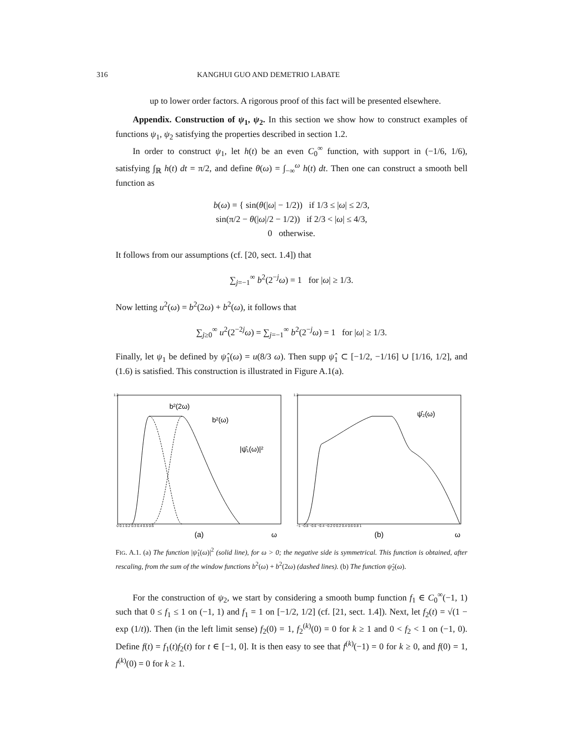316 KANGHUI GUO AND DEMETRIO LABATE
up to lower order factors. A rigorous proof of this fact will be presented elsewhere.
Appendix. Construction of ψ<sub>1</sub>, ψ<sub>2</sub>. In this section we show how to construct examples of functions ψ<sub>1</sub>, ψ<sub>2</sub> satisfying the properties described in section 1.2.
In order to construct ψ<sub>1</sub>, let h(t) be an even C<sub>0</sub><sup>∞</sup> function, with support in (−1/6, 1/6), satisfying ∫<sub>ℝ</sub> h(t) dt = π/2, and define θ(ω) = ∫<sub>−∞</sub><sup>ω</sup> h(t) dt. Then one can construct a smooth bell function as
b(ω) = { sin(θ(|ω| − 1/2)) if 1/3 ≤ |ω| ≤ 2/3,
sin(π/2 − θ(|ω|/2 − 1/2)) if 2/3 < |ω| ≤ 4/3,
0 otherwise.
It follows from our assumptions (cf. [20, sect. 1.4]) that
∑<sub>j=−1</sub><sup>∞</sup> b<sup>2</sup>(2<sup>−j</sup>ω) = 1 for |ω| ≥ 1/3.
Now letting u<sup>2</sup>(ω) = b<sup>2</sup>(2ω) + b<sup>2</sup>(ω), it follows that
∑<sub>j≥0</sub><sup>∞</sup> u<sup>2</sup>(2<sup>−2j</sup>ω) = ∑<sub>j=−1</sub><sup>∞</sup> b<sup>2</sup>(2<sup>−j</sup>ω) = 1 for |ω| ≥ 1/3.
Finally, let ψ<sub>1</sub> be defined by ψ̂<sub>1</sub>(ω) = u(8/3 ω). Then supp ψ̂<sub>1</sub> ⊂ [−1/2, −1/16] ∪ [1/16, 1/2], and (1.6) is satisfied. This construction is illustrated in Figure A.1(a).
b²(2ω)
b²(ω)
|ψ̂₁(ω)|²
1.2
0 0.1 0.2 0.3 0.4 0.5 0.6
(a)
ω
ψ̂₂(ω)
1.2
−1 −0.8 −0.6 −0.4 −0.2 0 0.2 0.4 0.6 0.8 1
(b)
ω
FIG. A.1. (a) The function |ψ̂<sub>1</sub>(ω)|<sup>2</sup> (solid line), for ω > 0; the negative side is symmetrical. This function is obtained, after rescaling, from the sum of the window functions b<sup>2</sup>(ω) + b<sup>2</sup>(2ω) (dashed lines). (b) The function ψ̂<sub>2</sub>(ω).
For the construction of ψ<sub>2</sub>, we start by considering a smooth bump function f<sub>1</sub> ∈ C<sub>0</sub><sup>∞</sup>(−1, 1) such that 0 ≤ f<sub>1</sub> ≤ 1 on (−1, 1) and f<sub>1</sub> = 1 on [−1/2, 1/2] (cf. [21, sect. 1.4]). Next, let f<sub>2</sub>(t) = √(1 − exp (1/t)). Then (in the left limit sense) f<sub>2</sub>(0) = 1, f<sub>2</sub><sup>(k)</sup>(0) = 0 for k ≥ 1 and 0 < f<sub>2</sub> < 1 on (−1, 0). Define f(t) = f<sub>1</sub>(t)f<sub>2</sub>(t) for t ∈ [−1, 0]. It is then easy to see that f<sup>(k)</sup>(−1) = 0 for k ≥ 0, and f(0) = 1, f<sup>(k)</sup>(0) = 0 for k ≥ 1.